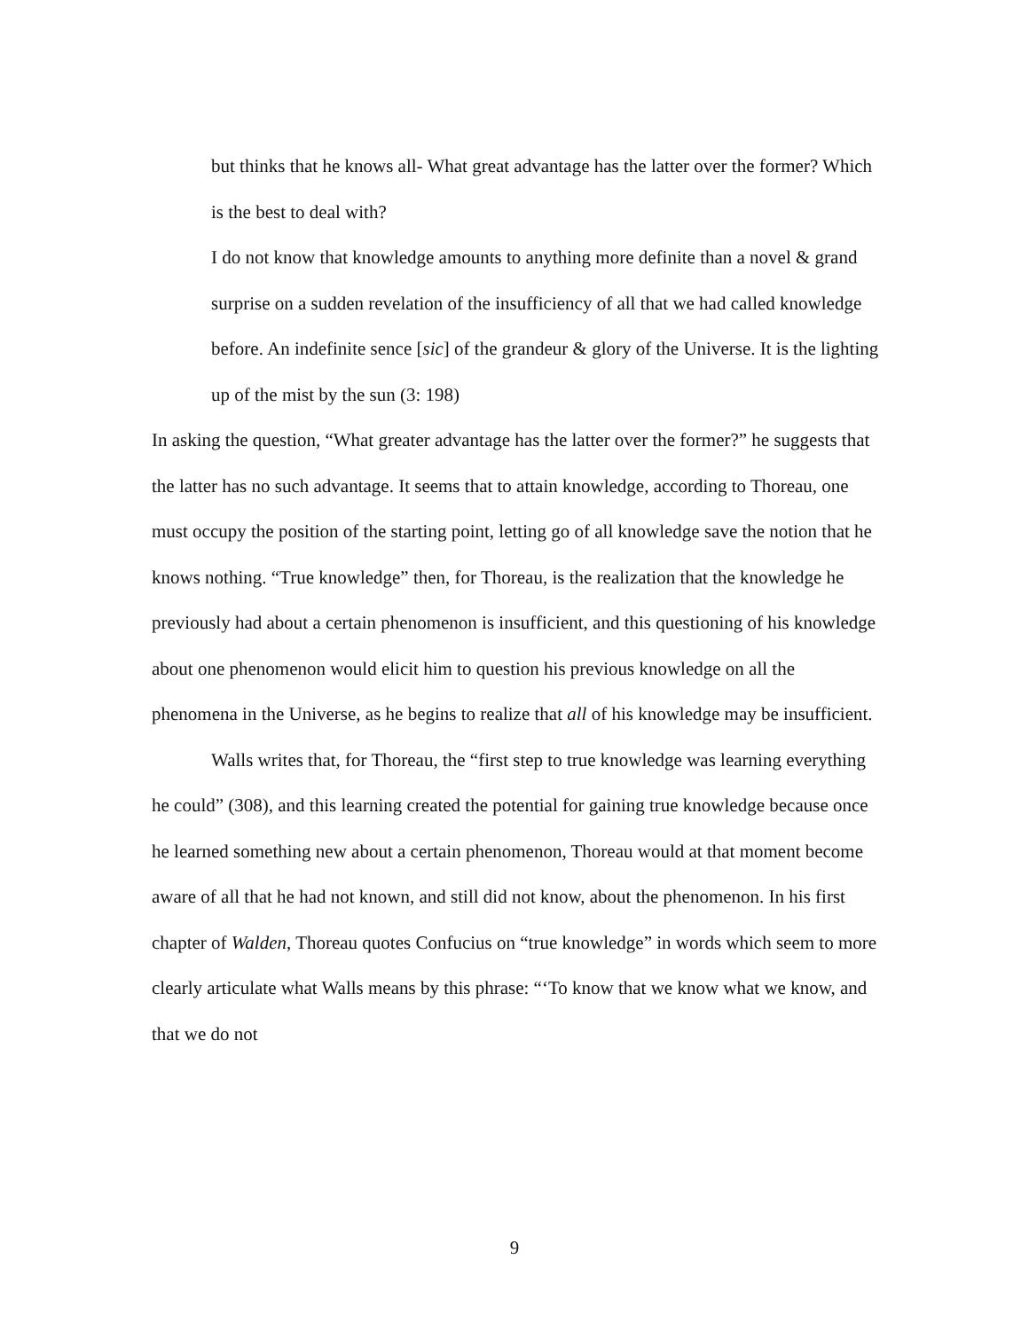but thinks that he knows all- What great advantage has the latter over the former? Which is the best to deal with?
I do not know that knowledge amounts to anything more definite than a novel & grand surprise on a sudden revelation of the insufficiency of all that we had called knowledge before. An indefinite sence [sic] of the grandeur & glory of the Universe. It is the lighting up of the mist by the sun (3: 198)
In asking the question, “What greater advantage has the latter over the former?” he suggests that the latter has no such advantage. It seems that to attain knowledge, according to Thoreau, one must occupy the position of the starting point, letting go of all knowledge save the notion that he knows nothing. “True knowledge” then, for Thoreau, is the realization that the knowledge he previously had about a certain phenomenon is insufficient, and this questioning of his knowledge about one phenomenon would elicit him to question his previous knowledge on all the phenomena in the Universe, as he begins to realize that all of his knowledge may be insufficient.
Walls writes that, for Thoreau, the “first step to true knowledge was learning everything he could” (308), and this learning created the potential for gaining true knowledge because once he learned something new about a certain phenomenon, Thoreau would at that moment become aware of all that he had not known, and still did not know, about the phenomenon. In his first chapter of Walden, Thoreau quotes Confucius on “true knowledge” in words which seem to more clearly articulate what Walls means by this phrase: “‘To know that we know what we know, and that we do not
9